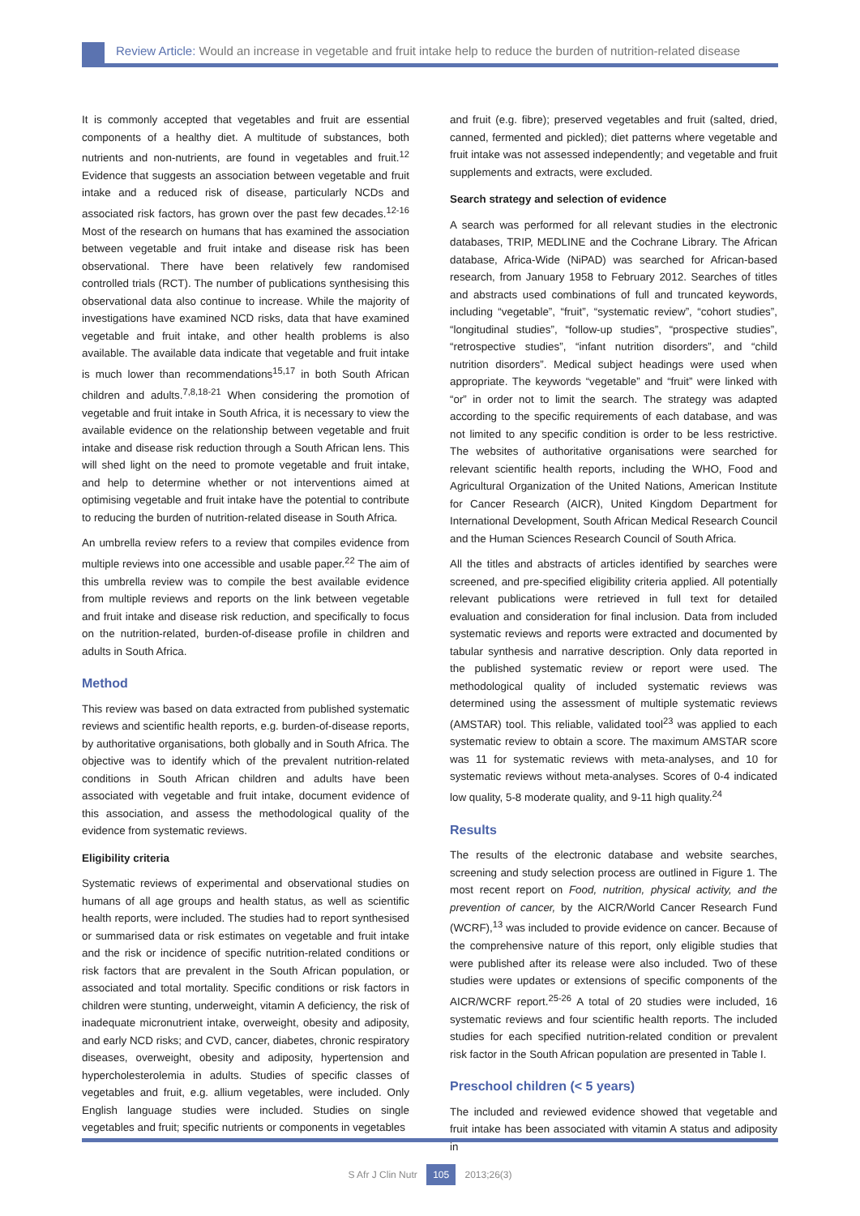Review Article: Would an increase in vegetable and fruit intake help to reduce the burden of nutrition-related disease
It is commonly accepted that vegetables and fruit are essential components of a healthy diet. A multitude of substances, both nutrients and non-nutrients, are found in vegetables and fruit.<sup>12</sup> Evidence that suggests an association between vegetable and fruit intake and a reduced risk of disease, particularly NCDs and associated risk factors, has grown over the past few decades.<sup>12-16</sup> Most of the research on humans that has examined the association between vegetable and fruit intake and disease risk has been observational. There have been relatively few randomised controlled trials (RCT). The number of publications synthesising this observational data also continue to increase. While the majority of investigations have examined NCD risks, data that have examined vegetable and fruit intake, and other health problems is also available. The available data indicate that vegetable and fruit intake is much lower than recommendations<sup>15,17</sup> in both South African children and adults.<sup>7,8,18-21</sup> When considering the promotion of vegetable and fruit intake in South Africa, it is necessary to view the available evidence on the relationship between vegetable and fruit intake and disease risk reduction through a South African lens. This will shed light on the need to promote vegetable and fruit intake, and help to determine whether or not interventions aimed at optimising vegetable and fruit intake have the potential to contribute to reducing the burden of nutrition-related disease in South Africa.
An umbrella review refers to a review that compiles evidence from multiple reviews into one accessible and usable paper.<sup>22</sup> The aim of this umbrella review was to compile the best available evidence from multiple reviews and reports on the link between vegetable and fruit intake and disease risk reduction, and specifically to focus on the nutrition-related, burden-of-disease profile in children and adults in South Africa.
Method
This review was based on data extracted from published systematic reviews and scientific health reports, e.g. burden-of-disease reports, by authoritative organisations, both globally and in South Africa. The objective was to identify which of the prevalent nutrition-related conditions in South African children and adults have been associated with vegetable and fruit intake, document evidence of this association, and assess the methodological quality of the evidence from systematic reviews.
Eligibility criteria
Systematic reviews of experimental and observational studies on humans of all age groups and health status, as well as scientific health reports, were included. The studies had to report synthesised or summarised data or risk estimates on vegetable and fruit intake and the risk or incidence of specific nutrition-related conditions or risk factors that are prevalent in the South African population, or associated and total mortality. Specific conditions or risk factors in children were stunting, underweight, vitamin A deficiency, the risk of inadequate micronutrient intake, overweight, obesity and adiposity, and early NCD risks; and CVD, cancer, diabetes, chronic respiratory diseases, overweight, obesity and adiposity, hypertension and hypercholesterolemia in adults. Studies of specific classes of vegetables and fruit, e.g. allium vegetables, were included. Only English language studies were included. Studies on single vegetables and fruit; specific nutrients or components in vegetables
and fruit (e.g. fibre); preserved vegetables and fruit (salted, dried, canned, fermented and pickled); diet patterns where vegetable and fruit intake was not assessed independently; and vegetable and fruit supplements and extracts, were excluded.
Search strategy and selection of evidence
A search was performed for all relevant studies in the electronic databases, TRIP, MEDLINE and the Cochrane Library. The African database, Africa-Wide (NiPAD) was searched for African-based research, from January 1958 to February 2012. Searches of titles and abstracts used combinations of full and truncated keywords, including “vegetable”, “fruit”, “systematic review”, “cohort studies”, “longitudinal studies”, “follow-up studies”, “prospective studies”, “retrospective studies”, “infant nutrition disorders”, and “child nutrition disorders”. Medical subject headings were used when appropriate. The keywords “vegetable” and “fruit” were linked with “or” in order not to limit the search. The strategy was adapted according to the specific requirements of each database, and was not limited to any specific condition is order to be less restrictive. The websites of authoritative organisations were searched for relevant scientific health reports, including the WHO, Food and Agricultural Organization of the United Nations, American Institute for Cancer Research (AICR), United Kingdom Department for International Development, South African Medical Research Council and the Human Sciences Research Council of South Africa.
All the titles and abstracts of articles identified by searches were screened, and pre-specified eligibility criteria applied. All potentially relevant publications were retrieved in full text for detailed evaluation and consideration for final inclusion. Data from included systematic reviews and reports were extracted and documented by tabular synthesis and narrative description. Only data reported in the published systematic review or report were used. The methodological quality of included systematic reviews was determined using the assessment of multiple systematic reviews (AMSTAR) tool. This reliable, validated tool<sup>23</sup> was applied to each systematic review to obtain a score. The maximum AMSTAR score was 11 for systematic reviews with meta-analyses, and 10 for systematic reviews without meta-analyses. Scores of 0-4 indicated low quality, 5-8 moderate quality, and 9-11 high quality.<sup>24</sup>
Results
The results of the electronic database and website searches, screening and study selection process are outlined in Figure 1. The most recent report on Food, nutrition, physical activity, and the prevention of cancer, by the AICR/World Cancer Research Fund (WCRF),<sup>13</sup> was included to provide evidence on cancer. Because of the comprehensive nature of this report, only eligible studies that were published after its release were also included. Two of these studies were updates or extensions of specific components of the AICR/WCRF report.<sup>25-26</sup> A total of 20 studies were included, 16 systematic reviews and four scientific health reports. The included studies for each specified nutrition-related condition or prevalent risk factor in the South African population are presented in Table I.
Preschool children (< 5 years)
The included and reviewed evidence showed that vegetable and fruit intake has been associated with vitamin A status and adiposity in
S Afr J Clin Nutr 105 2013;26(3)